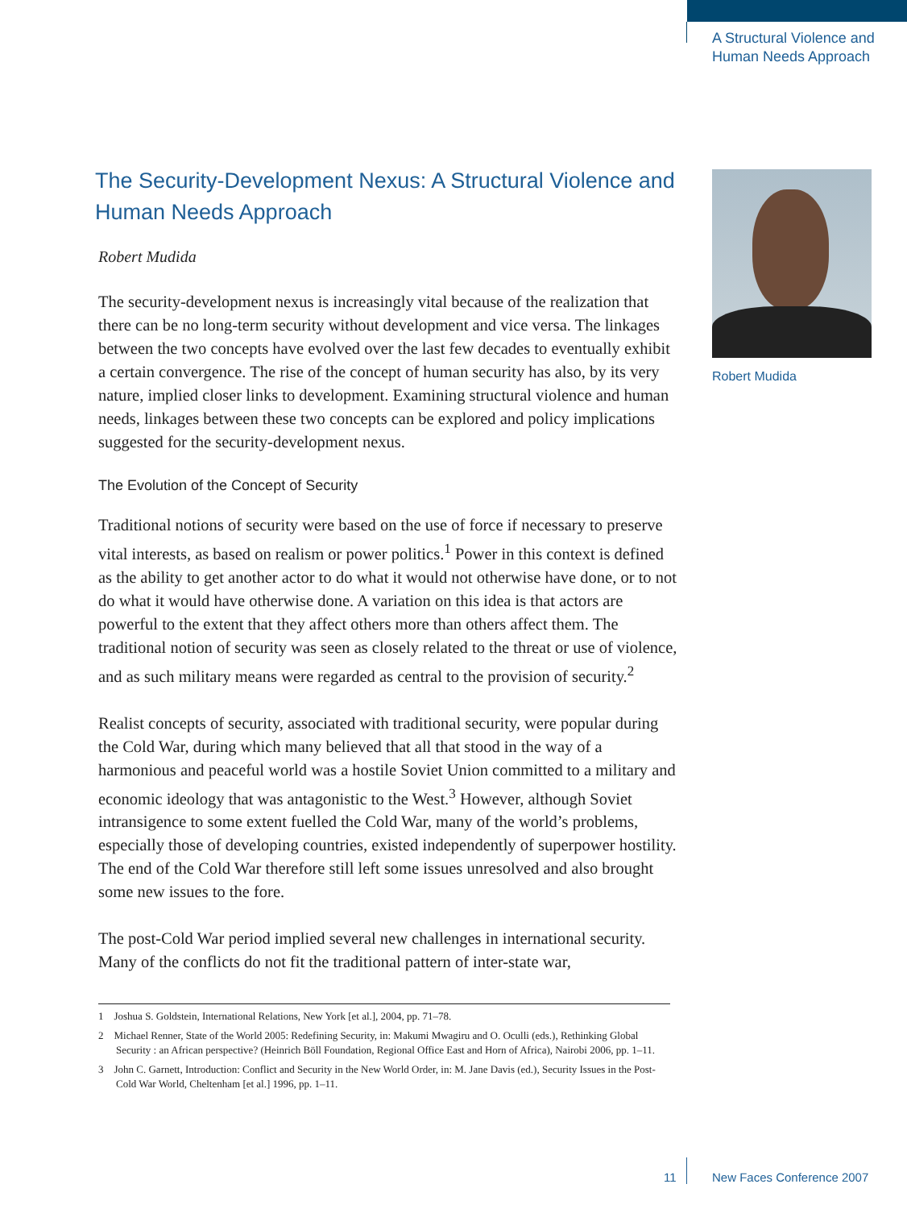A Structural Violence and
Human Needs Approach
The Security-Development Nexus: A Structural Violence and Human Needs Approach
Robert Mudida
The security-development nexus is increasingly vital because of the realization that there can be no long-term security without development and vice versa. The linkages between the two concepts have evolved over the last few decades to eventually exhibit a certain convergence. The rise of the concept of human security has also, by its very nature, implied closer links to development. Examining structural violence and human needs, linkages between these two concepts can be explored and policy implications suggested for the security-development nexus.
The Evolution of the Concept of Security
Traditional notions of security were based on the use of force if necessary to preserve vital interests, as based on realism or power politics.<sup>1</sup> Power in this context is defined as the ability to get another actor to do what it would not otherwise have done, or to not do what it would have otherwise done. A variation on this idea is that actors are powerful to the extent that they affect others more than others affect them. The traditional notion of security was seen as closely related to the threat or use of violence, and as such military means were regarded as central to the provision of security.<sup>2</sup>
Realist concepts of security, associated with traditional security, were popular during the Cold War, during which many believed that all that stood in the way of a harmonious and peaceful world was a hostile Soviet Union committed to a military and economic ideology that was antagonistic to the West.<sup>3</sup> However, although Soviet intransigence to some extent fuelled the Cold War, many of the world’s problems, especially those of developing countries, existed independently of superpower hostility. The end of the Cold War therefore still left some issues unresolved and also brought some new issues to the fore.
The post-Cold War period implied several new challenges in international security. Many of the conflicts do not fit the traditional pattern of inter-state war,
Robert Mudida
1 Joshua S. Goldstein, International Relations, New York [et al.], 2004, pp. 71–78.
2 Michael Renner, State of the World 2005: Redefining Security, in: Makumi Mwagiru and O. Oculli (eds.), Rethinking Global Security : an African perspective? (Heinrich Böll Foundation, Regional Office East and Horn of Africa), Nairobi 2006, pp. 1–11.
3 John C. Garnett, Introduction: Conflict and Security in the New World Order, in: M. Jane Davis (ed.), Security Issues in the Post-Cold War World, Cheltenham [et al.] 1996, pp. 1–11.
11 New Faces Conference 2007